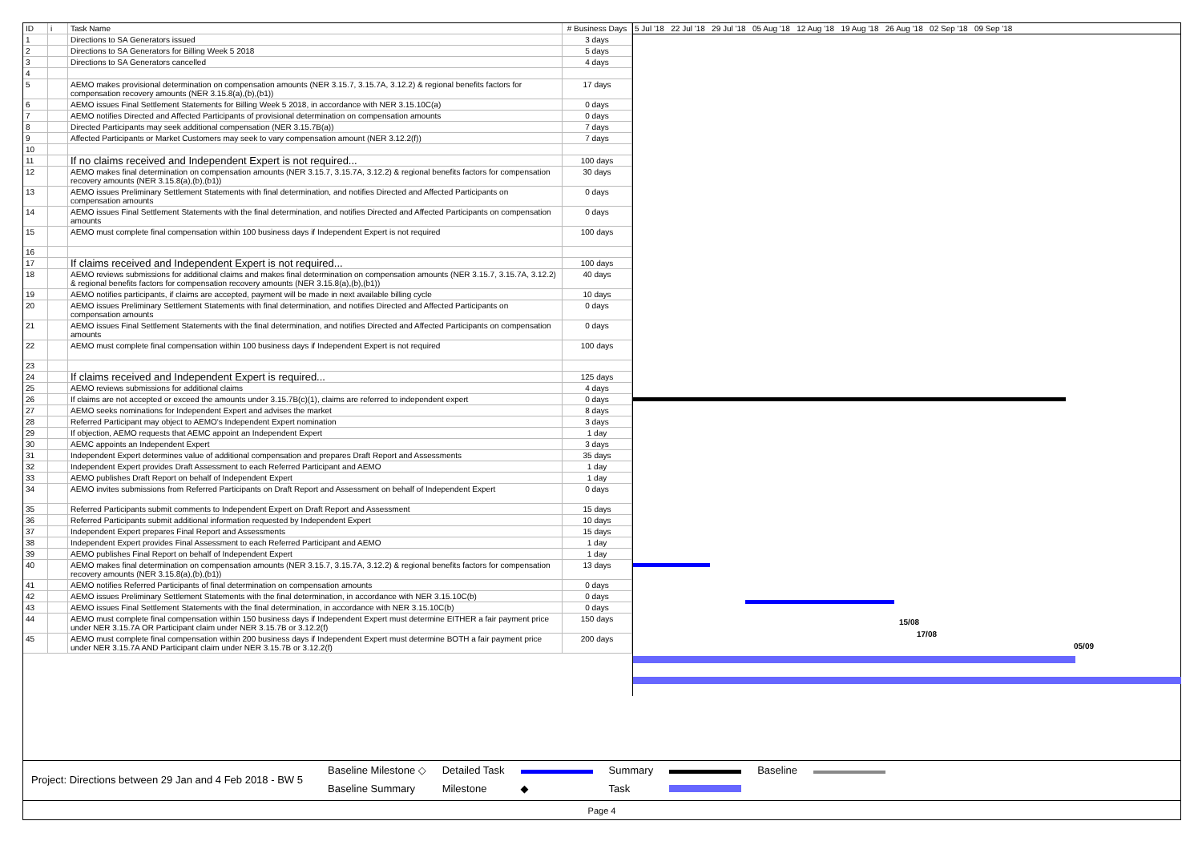| ID | i | Task Name | # Business Days |
| --- | --- | --- | --- |
| 1 | | Directions to SA Generators issued | 3 days |
| 2 | | Directions to SA Generators for Billing Week 5 2018 | 5 days |
| 3 | | Directions to SA Generators cancelled | 4 days |
| 4 | | | |
| 5 | | AEMO makes provisional determination on compensation amounts (NER 3.15.7, 3.15.7A, 3.12.2) & regional benefits factors for compensation recovery amounts (NER 3.15.8(a),(b),(b1)) | 17 days |
| 6 | | AEMO issues Final Settlement Statements for Billing Week 5 2018, in accordance with NER 3.15.10C(a) | 0 days |
| 7 | | AEMO notifies Directed and Affected Participants of provisional determination on compensation amounts | 0 days |
| 8 | | Directed Participants may seek additional compensation (NER 3.15.7B(a)) | 7 days |
| 9 | | Affected Participants or Market Customers may seek to vary compensation amount (NER 3.12.2(f)) | 7 days |
| 10 | | | |
| 11 | | If no claims received and Independent Expert is not required... | 100 days |
| 12 | | AEMO makes final determination on compensation amounts (NER 3.15.7, 3.15.7A, 3.12.2) & regional benefits factors for compensation recovery amounts (NER 3.15.8(a),(b),(b1)) | 30 days |
| 13 | | AEMO issues Preliminary Settlement Statements with final determination, and notifies Directed and Affected Participants on compensation amounts | 0 days |
| 14 | | AEMO issues Final Settlement Statements with the final determination, and notifies Directed and Affected Participants on compensation amounts | 0 days |
| 15 | | AEMO must complete final compensation within 100 business days if Independent Expert is not required | 100 days |
| 16 | | | |
| 17 | | If claims received and Independent Expert is not required... | 100 days |
| 18 | | AEMO reviews submissions for additional claims and makes final determination on compensation amounts (NER 3.15.7, 3.15.7A, 3.12.2) & regional benefits factors for compensation recovery amounts (NER 3.15.8(a),(b),(b1)) | 40 days |
| 19 | | AEMO notifies participants, if claims are accepted, payment will be made in next available billing cycle | 10 days |
| 20 | | AEMO issues Preliminary Settlement Statements with final determination, and notifies Directed and Affected Participants on compensation amounts | 0 days |
| 21 | | AEMO issues Final Settlement Statements with the final determination, and notifies Directed and Affected Participants on compensation amounts | 0 days |
| 22 | | AEMO must complete final compensation within 100 business days if Independent Expert is not required | 100 days |
| 23 | | | |
| 24 | | If claims received and Independent Expert is required... | 125 days |
| 25 | | AEMO reviews submissions for additional claims | 4 days |
| 26 | | If claims are not accepted or exceed the amounts under 3.15.7B(c)(1), claims are referred to independent expert | 0 days |
| 27 | | AEMO seeks nominations for Independent Expert and advises the market | 8 days |
| 28 | | Referred Participant may object to AEMO's Independent Expert nomination | 3 days |
| 29 | | If objection, AEMO requests that AEMC appoint an Independent Expert | 1 day |
| 30 | | AEMC appoints an Independent Expert | 3 days |
| 31 | | Independent Expert determines value of additional compensation and prepares Draft Report and Assessments | 35 days |
| 32 | | Independent Expert provides Draft Assessment to each Referred Participant and AEMO | 1 day |
| 33 | | AEMO publishes Draft Report on behalf of Independent Expert | 1 day |
| 34 | | AEMO invites submissions from Referred Participants on Draft Report and Assessment on behalf of Independent Expert | 0 days |
| 35 | | Referred Participants submit comments to Independent Expert on Draft Report and Assessment | 15 days |
| 36 | | Referred Participants submit additional information requested by Independent Expert | 10 days |
| 37 | | Independent Expert prepares Final Report and Assessments | 15 days |
| 38 | | Independent Expert provides Final Assessment to each Referred Participant and AEMO | 1 day |
| 39 | | AEMO publishes Final Report on behalf of Independent Expert | 1 day |
| 40 | | AEMO makes final determination on compensation amounts (NER 3.15.7, 3.15.7A, 3.12.2) & regional benefits factors for compensation recovery amounts (NER 3.15.8(a),(b),(b1)) | 13 days |
| 41 | | AEMO notifies Referred Participants of final determination on compensation amounts | 0 days |
| 42 | | AEMO issues Preliminary Settlement Statements with the final determination, in accordance with NER 3.15.10C(b) | 0 days |
| 43 | | AEMO issues Final Settlement Statements with the final determination, in accordance with NER 3.15.10C(b) | 0 days |
| 44 | | AEMO must complete final compensation within 150 business days if Independent Expert must determine EITHER a fair payment price under NER 3.15.7A OR Participant claim under NER 3.15.7B or 3.12.2(f) | 150 days |
| 45 | | AEMO must complete final compensation within 200 business days if Independent Expert must determine BOTH a fair payment price under NER 3.15.7A AND Participant claim under NER 3.15.7B or 3.12.2(f) | 200 days |
5 Jul '18 22 Jul '18 29 Jul '18 05 Aug '18 12 Aug '18 19 Aug '18 26 Aug '18 02 Sep '18 09 Sep '18
15/08
17/08
05/09
| Project: Directions between 29 Jan and 4 Feb 2018 - BW 5 | Baseline Milestone ◇ | Detailed Task | | Summary | | Baseline | |
| | Baseline Summary | Milestone | ◆ | Task | | | |
Page 4